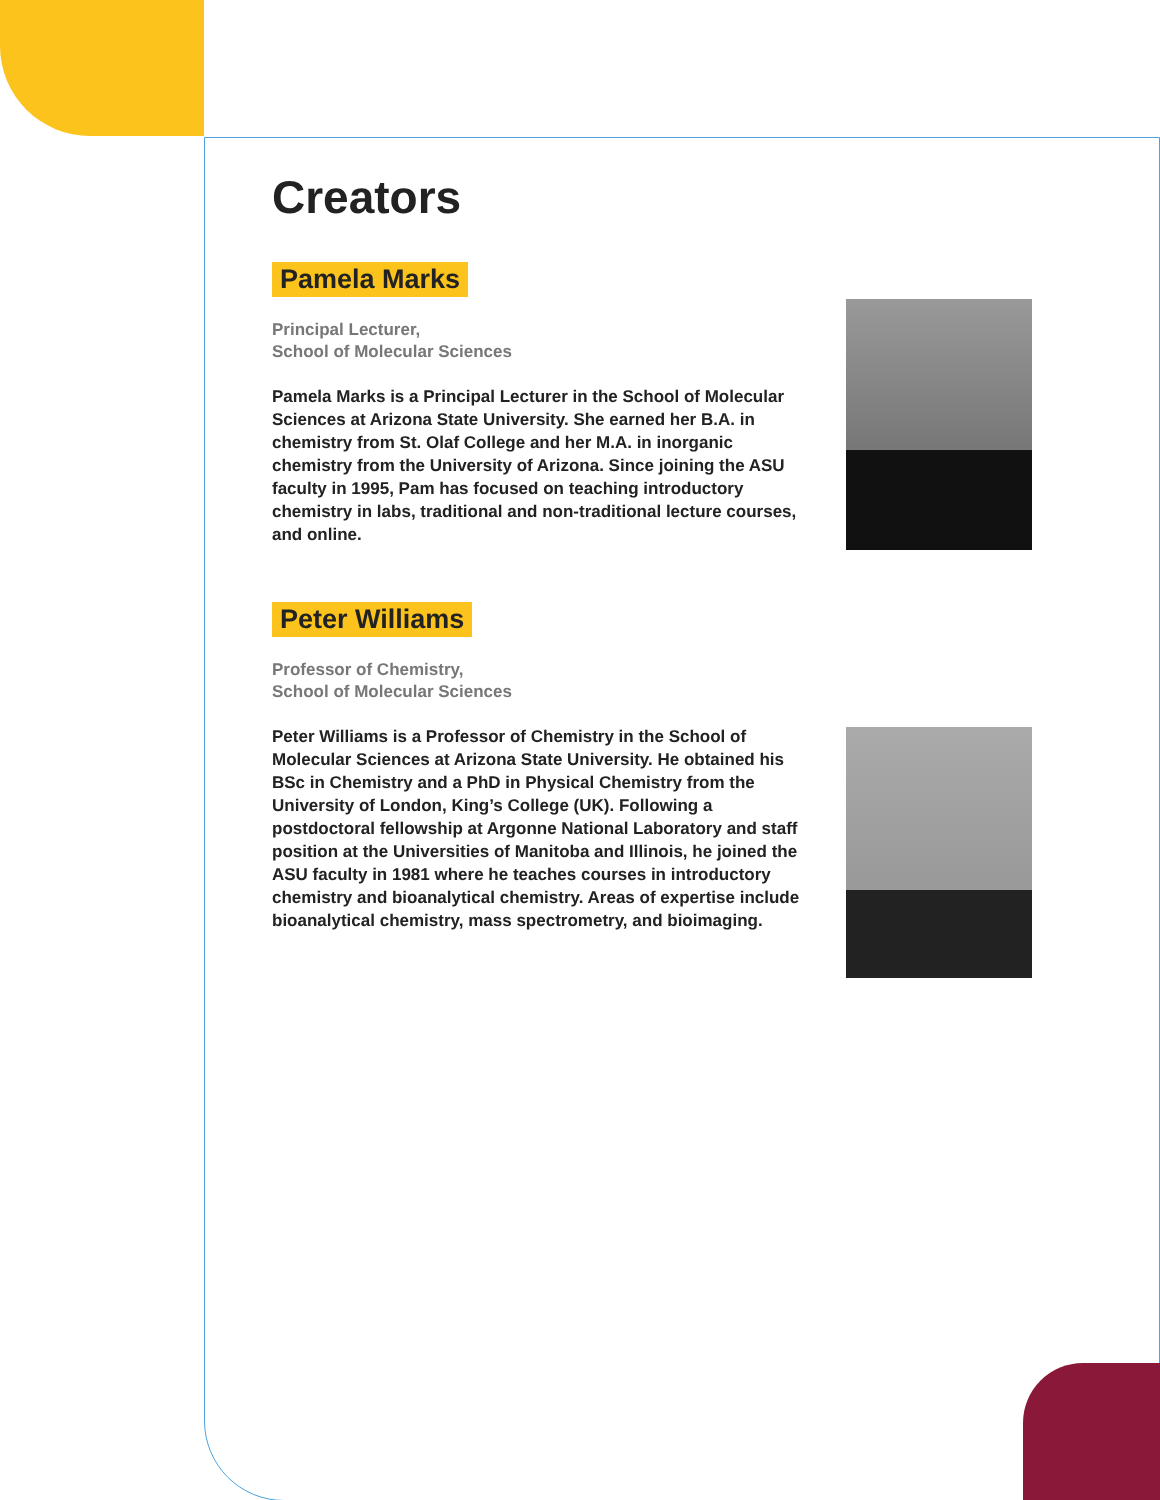Creators
Pamela Marks
Principal Lecturer,
School of Molecular Sciences
Pamela Marks is a Principal Lecturer in the School of Molecular Sciences at Arizona State University. She earned her B.A. in chemistry from St. Olaf College and her M.A. in inorganic chemistry from the University of Arizona. Since joining the ASU faculty in 1995, Pam has focused on teaching introductory chemistry in labs, traditional and non-traditional lecture courses, and online.
Peter Williams
Professor of Chemistry,
School of Molecular Sciences
Peter Williams is a Professor of Chemistry in the School of Molecular Sciences at Arizona State University. He obtained his BSc in Chemistry and a PhD in Physical Chemistry from the University of London, King’s College (UK). Following a postdoctoral fellowship at Argonne National Laboratory and staff position at the Universities of Manitoba and Illinois, he joined the ASU faculty in 1981 where he teaches courses in introductory chemistry and bioanalytical chemistry. Areas of expertise include bioanalytical chemistry, mass spectrometry, and bioimaging.